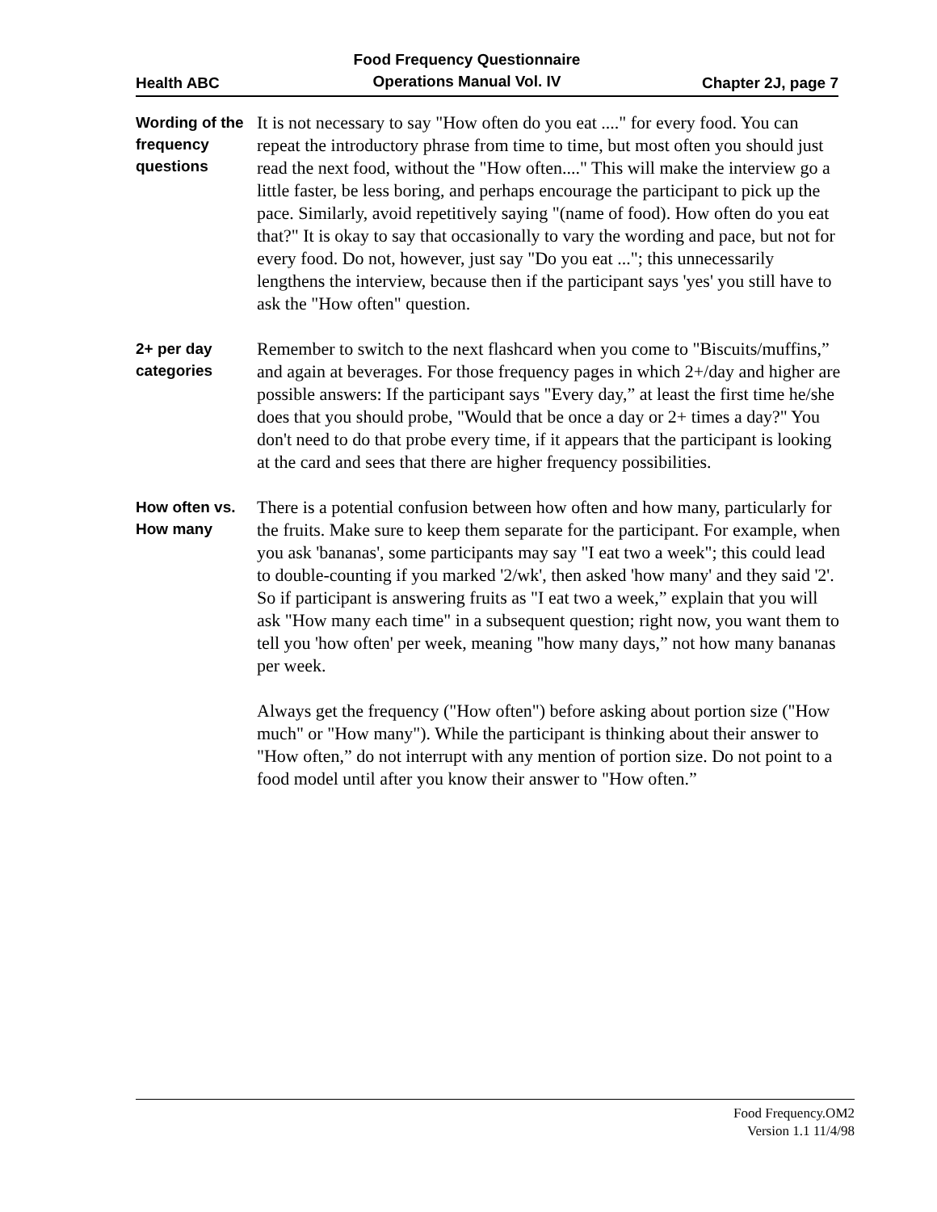Health ABC
Food Frequency Questionnaire
Operations Manual Vol. IV
Chapter 2J, page 7
Wording of the frequency questions
It is not necessary to say "How often do you eat ...." for every food. You can repeat the introductory phrase from time to time, but most often you should just read the next food, without the "How often...." This will make the interview go a little faster, be less boring, and perhaps encourage the participant to pick up the pace. Similarly, avoid repetitively saying "(name of food). How often do you eat that?" It is okay to say that occasionally to vary the wording and pace, but not for every food. Do not, however, just say "Do you eat ..."; this unnecessarily lengthens the interview, because then if the participant says 'yes' you still have to ask the "How often" question.
2+ per day categories
Remember to switch to the next flashcard when you come to "Biscuits/muffins,” and again at beverages. For those frequency pages in which 2+/day and higher are possible answers: If the participant says "Every day,” at least the first time he/she does that you should probe, "Would that be once a day or 2+ times a day?" You don't need to do that probe every time, if it appears that the participant is looking at the card and sees that there are higher frequency possibilities.
How often vs.
How many
There is a potential confusion between how often and how many, particularly for the fruits. Make sure to keep them separate for the participant. For example, when you ask 'bananas', some participants may say "I eat two a week"; this could lead to double-counting if you marked '2/wk', then asked 'how many' and they said '2'. So if participant is answering fruits as "I eat two a week,” explain that you will ask "How many each time" in a subsequent question; right now, you want them to tell you 'how often' per week, meaning "how many days,” not how many bananas per week.
Always get the frequency ("How often") before asking about portion size ("How much" or "How many"). While the participant is thinking about their answer to "How often,” do not interrupt with any mention of portion size. Do not point to a food model until after you know their answer to "How often.”
Food Frequency.OM2
Version 1.1 11/4/98